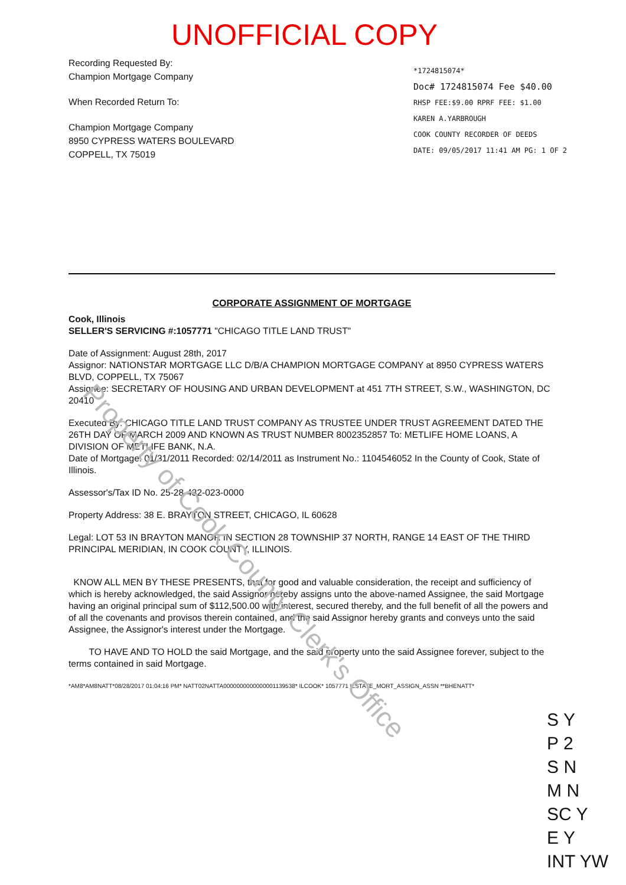UNOFFICIAL COPY
Recording Requested By:
Champion Mortgage Company
When Recorded Return To:
Champion Mortgage Company
8950 CYPRESS WATERS BOULEVARD
COPPELL, TX 75019
*1724815074*
Doc# 1724815074 Fee $40.00
RHSP FEE:$9.00 RPRF FEE: $1.00
KAREN A.YARBROUGH
COOK COUNTY RECORDER OF DEEDS
DATE: 09/05/2017 11:41 AM PG: 1 OF 2
CORPORATE ASSIGNMENT OF MORTGAGE
Cook, Illinois
SELLER'S SERVICING #:1057771 "CHICAGO TITLE LAND TRUST"
Date of Assignment: August 28th, 2017
Assignor: NATIONSTAR MORTGAGE LLC D/B/A CHAMPION MORTGAGE COMPANY at 8950 CYPRESS WATERS BLVD, COPPELL, TX 75067
Assignee: SECRETARY OF HOUSING AND URBAN DEVELOPMENT at 451 7TH STREET, S.W., WASHINGTON, DC 20410
Executed By: CHICAGO TITLE LAND TRUST COMPANY AS TRUSTEE UNDER TRUST AGREEMENT DATED THE 26TH DAY OF MARCH 2009 AND KNOWN AS TRUST NUMBER 8002352857 To: METLIFE HOME LOANS, A DIVISION OF METLIFE BANK, N.A.
Date of Mortgage: 01/31/2011 Recorded: 02/14/2011 as Instrument No.: 1104546052 In the County of Cook, State of Illinois.
Assessor's/Tax ID No. 25-28-432-023-0000
Property Address: 38 E. BRAYTON STREET, CHICAGO, IL 60628
Legal: LOT 53 IN BRAYTON MANOR IN SECTION 28 TOWNSHIP 37 NORTH, RANGE 14 EAST OF THE THIRD PRINCIPAL MERIDIAN, IN COOK COUNTY, ILLINOIS.
KNOW ALL MEN BY THESE PRESENTS, that for good and valuable consideration, the receipt and sufficiency of which is hereby acknowledged, the said Assignor hereby assigns unto the above-named Assignee, the said Mortgage having an original principal sum of $112,500.00 with interest, secured thereby, and the full benefit of all the powers and of all the covenants and provisos therein contained, and the said Assignor hereby grants and conveys unto the said Assignee, the Assignor's interest under the Mortgage.
TO HAVE AND TO HOLD the said Mortgage, and the said property unto the said Assignee forever, subject to the terms contained in said Mortgage.
*AM8*AM8NATT*08/28/2017 01:04:16 PM* NATT02NATTA0000000000000001139538* ILCOOK* 1057771 ILSTATE_MORT_ASSIGN_ASSN **BHENATT*
Property of Cook County Clerk's Office
S Y
P 2
S N
M N
SC Y
E Y
INT YW